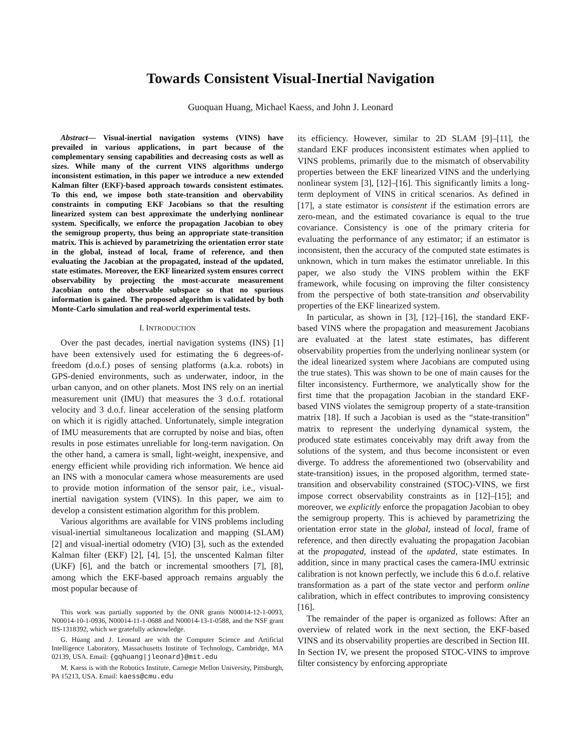Towards Consistent Visual-Inertial Navigation
Guoquan Huang, Michael Kaess, and John J. Leonard
Abstract— Visual-inertial navigation systems (VINS) have prevailed in various applications, in part because of the complementary sensing capabilities and decreasing costs as well as sizes. While many of the current VINS algorithms undergo inconsistent estimation, in this paper we introduce a new extended Kalman filter (EKF)-based approach towards consistent estimates. To this end, we impose both state-transition and obervability constraints in computing EKF Jacobians so that the resulting linearized system can best approximate the underlying nonlinear system. Specifically, we enforce the propagation Jacobian to obey the semigroup property, thus being an appropriate state-transition matrix. This is achieved by parametrizing the orientation error state in the global, instead of local, frame of reference, and then evaluating the Jacobian at the propagated, instead of the updated, state estimates. Moreover, the EKF linearized system ensures correct observability by projecting the most-accurate measurement Jacobian onto the observable subspace so that no spurious information is gained. The proposed algorithm is validated by both Monte-Carlo simulation and real-world experimental tests.
I. INTRODUCTION
Over the past decades, inertial navigation systems (INS) [1] have been extensively used for estimating the 6 degrees-of-freedom (d.o.f.) poses of sensing platforms (a.k.a. robots) in GPS-denied environments, such as underwater, indoor, in the urban canyon, and on other planets. Most INS rely on an inertial measurement unit (IMU) that measures the 3 d.o.f. rotational velocity and 3 d.o.f. linear acceleration of the sensing platform on which it is rigidly attached. Unfortunately, simple integration of IMU measurements that are corrupted by noise and bias, often results in pose estimates unreliable for long-term navigation. On the other hand, a camera is small, light-weight, inexpensive, and energy efficient while providing rich information. We hence aid an INS with a monocular camera whose measurements are used to provide motion information of the sensor pair, i.e., visual-inertial navigation system (VINS). In this paper, we aim to develop a consistent estimation algorithm for this problem.
Various algorithms are available for VINS problems including visual-inertial simultaneous localization and mapping (SLAM) [2] and visual-inertial odometry (VIO) [3], such as the extended Kalman filter (EKF) [2], [4], [5], the unscented Kalman filter (UKF) [6], and the batch or incremental smoothers [7], [8], among which the EKF-based approach remains arguably the most popular because of
This work was partially supported by the ONR grants N00014-12-1-0093, N00014-10-1-0936, N00014-11-1-0688 and N00014-13-1-0588, and the NSF grant IIS-1318392, which we gratefully acknowledge.
G. Huang and J. Leonard are with the Computer Science and Artificial Intelligence Laboratory, Massachusetts Institute of Technology, Cambridge, MA 02139, USA. Email: {gqhuang|jleonard}@mit.edu
M. Kaess is with the Robotics Institute, Carnegie Mellon University, Pittsburgh, PA 15213, USA. Email: kaess@cmu.edu
its efficiency. However, similar to 2D SLAM [9]–[11], the standard EKF produces inconsistent estimates when applied to VINS problems, primarily due to the mismatch of observability properties between the EKF linearized VINS and the underlying nonlinear system [3], [12]–[16]. This significantly limits a long-term deployment of VINS in critical scenarios. As defined in [17], a state estimator is consistent if the estimation errors are zero-mean, and the estimated covariance is equal to the true covariance. Consistency is one of the primary criteria for evaluating the performance of any estimator; if an estimator is inconsistent, then the accuracy of the computed state estimates is unknown, which in turn makes the estimator unreliable. In this paper, we also study the VINS problem within the EKF framework, while focusing on improving the filter consistency from the perspective of both state-transition and observability properties of the EKF linearized system.
In particular, as shown in [3], [12]–[16], the standard EKF-based VINS where the propagation and measurement Jacobians are evaluated at the latest state estimates, has different observability properties from the underlying nonlinear system (or the ideal linearized system where Jacobians are computed using the true states). This was shown to be one of main causes for the filter inconsistency. Furthermore, we analytically show for the first time that the propagation Jacobian in the standard EKF-based VINS violates the semigroup property of a state-transition matrix [18]. If such a Jacobian is used as the “state-transition” matrix to represent the underlying dynamical system, the produced state estimates conceivably may drift away from the solutions of the system, and thus become inconsistent or even diverge. To address the aforementioned two (observability and state-transition) issues, in the proposed algorithm, termed state-transition and observability constrained (STOC)-VINS, we first impose correct observability constraints as in [12]–[15]; and moreover, we explicitly enforce the propagation Jacobian to obey the semigroup property. This is achieved by parametrizing the orientation error state in the global, instead of local, frame of reference, and then directly evaluating the propagation Jacobian at the propagated, instead of the updated, state estimates. In addition, since in many practical cases the camera-IMU extrinsic calibration is not known perfectly, we include this 6 d.o.f. relative transformation as a part of the state vector and perform online calibration, which in effect contributes to improving consistency [16].
The remainder of the paper is organized as follows: After an overview of related work in the next section, the EKF-based VINS and its observability properties are described in Section III. In Section IV, we present the proposed STOC-VINS to improve filter consistency by enforcing appropriate